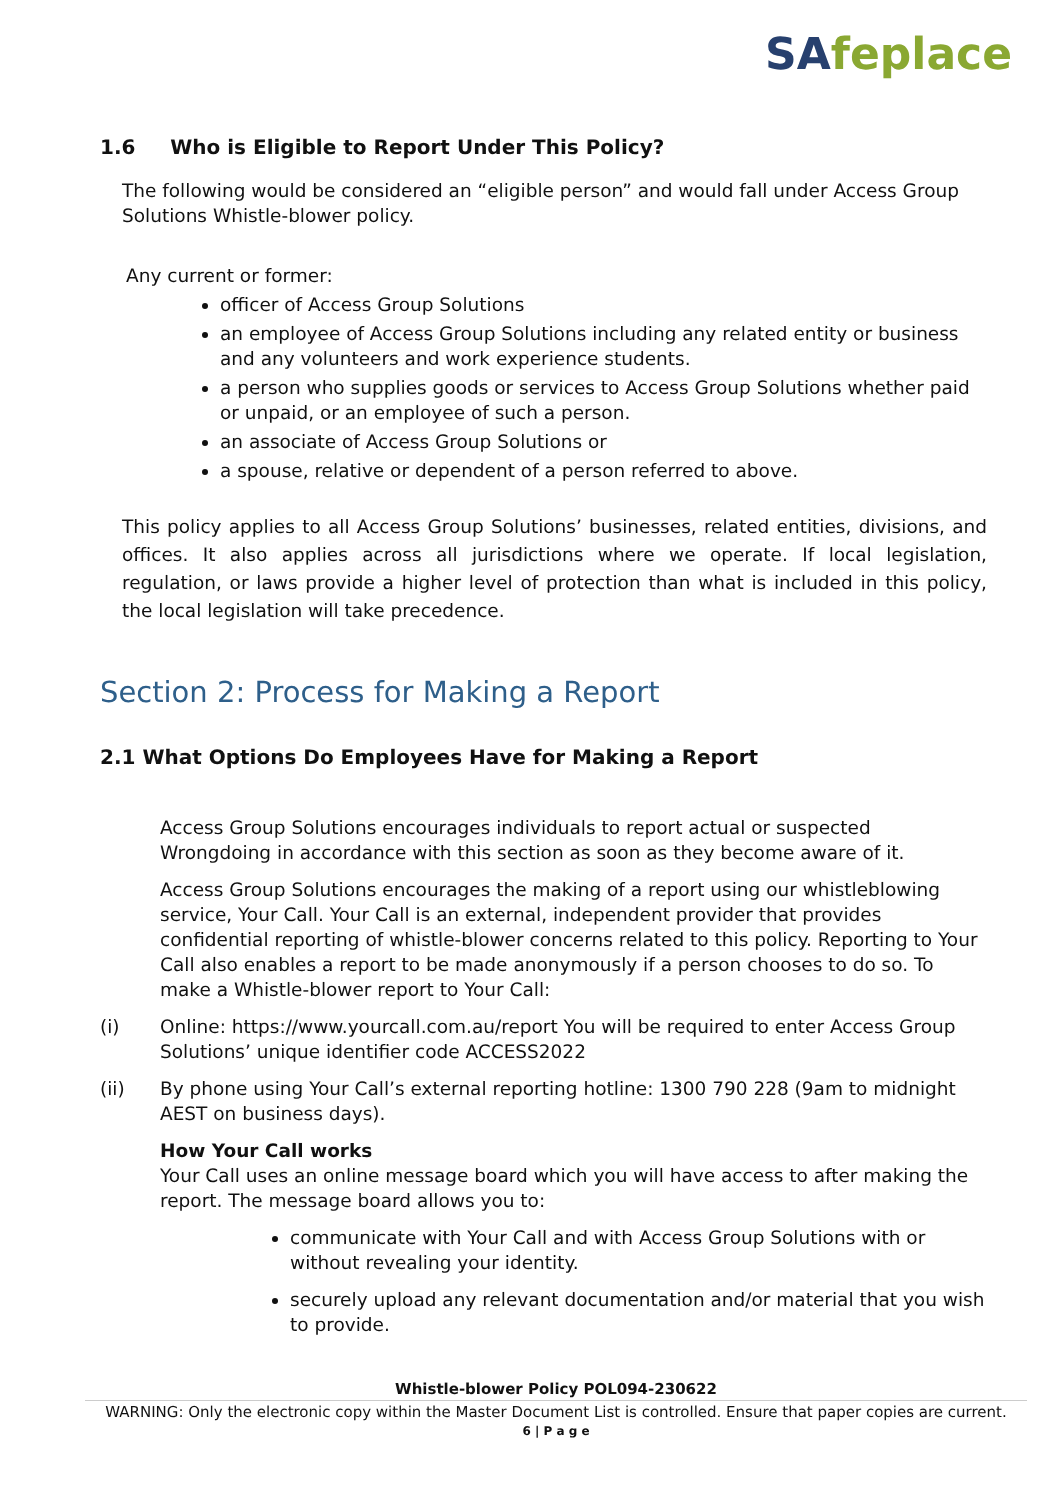SAfeplace
1.6 Who is Eligible to Report Under This Policy?
The following would be considered an “eligible person” and would fall under Access Group Solutions Whistle-blower policy.
Any current or former:
officer of Access Group Solutions
an employee of Access Group Solutions including any related entity or business and any volunteers and work experience students.
a person who supplies goods or services to Access Group Solutions whether paid or unpaid, or an employee of such a person.
an associate of Access Group Solutions or
a spouse, relative or dependent of a person referred to above.
This policy applies to all Access Group Solutions’ businesses, related entities, divisions, and offices. It also applies across all jurisdictions where we operate. If local legislation, regulation, or laws provide a higher level of protection than what is included in this policy, the local legislation will take precedence.
Section 2: Process for Making a Report
2.1 What Options Do Employees Have for Making a Report
Access Group Solutions encourages individuals to report actual or suspected Wrongdoing in accordance with this section as soon as they become aware of it.
Access Group Solutions encourages the making of a report using our whistleblowing service, Your Call. Your Call is an external, independent provider that provides confidential reporting of whistle-blower concerns related to this policy. Reporting to Your Call also enables a report to be made anonymously if a person chooses to do so. To make a Whistle-blower report to Your Call:
(i) Online: https://www.yourcall.com.au/report You will be required to enter Access Group Solutions’ unique identifier code ACCESS2022
(ii) By phone using Your Call’s external reporting hotline: 1300 790 228 (9am to midnight AEST on business days).
How Your Call works
Your Call uses an online message board which you will have access to after making the report. The message board allows you to:
communicate with Your Call and with Access Group Solutions with or without revealing your identity.
securely upload any relevant documentation and/or material that you wish to provide.
Whistle-blower Policy POL094-230622
WARNING: Only the electronic copy within the Master Document List is controlled. Ensure that paper copies are current.
6 | P a g e